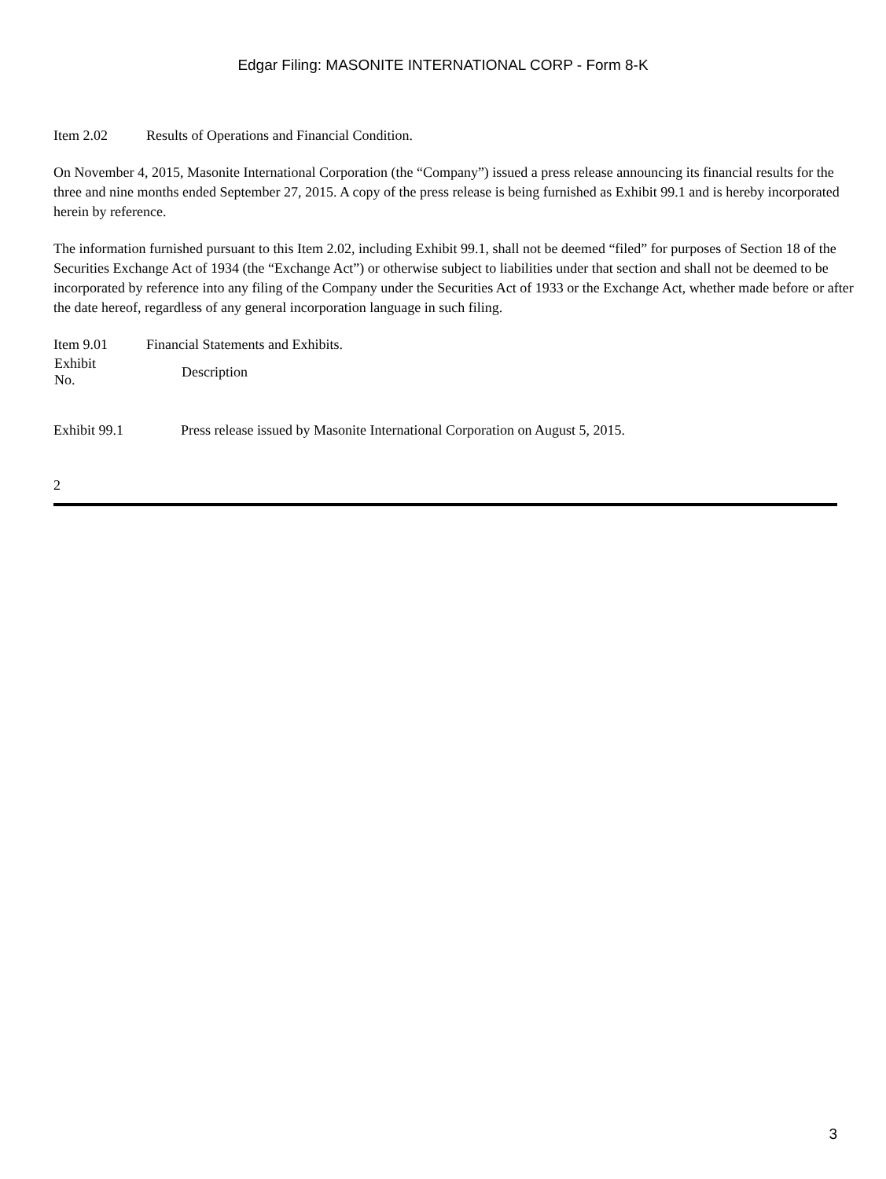Edgar Filing: MASONITE INTERNATIONAL CORP - Form 8-K
Item 2.02 Results of Operations and Financial Condition.
On November 4, 2015, Masonite International Corporation (the “Company”) issued a press release announcing its financial results for the three and nine months ended September 27, 2015. A copy of the press release is being furnished as Exhibit 99.1 and is hereby incorporated herein by reference.
The information furnished pursuant to this Item 2.02, including Exhibit 99.1, shall not be deemed “filed” for purposes of Section 18 of the Securities Exchange Act of 1934 (the “Exchange Act”) or otherwise subject to liabilities under that section and shall not be deemed to be incorporated by reference into any filing of the Company under the Securities Act of 1933 or the Exchange Act, whether made before or after the date hereof, regardless of any general incorporation language in such filing.
Item 9.01 Financial Statements and Exhibits.
| Exhibit No. | Description |
| --- | --- |
| Exhibit 99.1 | Press release issued by Masonite International Corporation on August 5, 2015. |
2
3